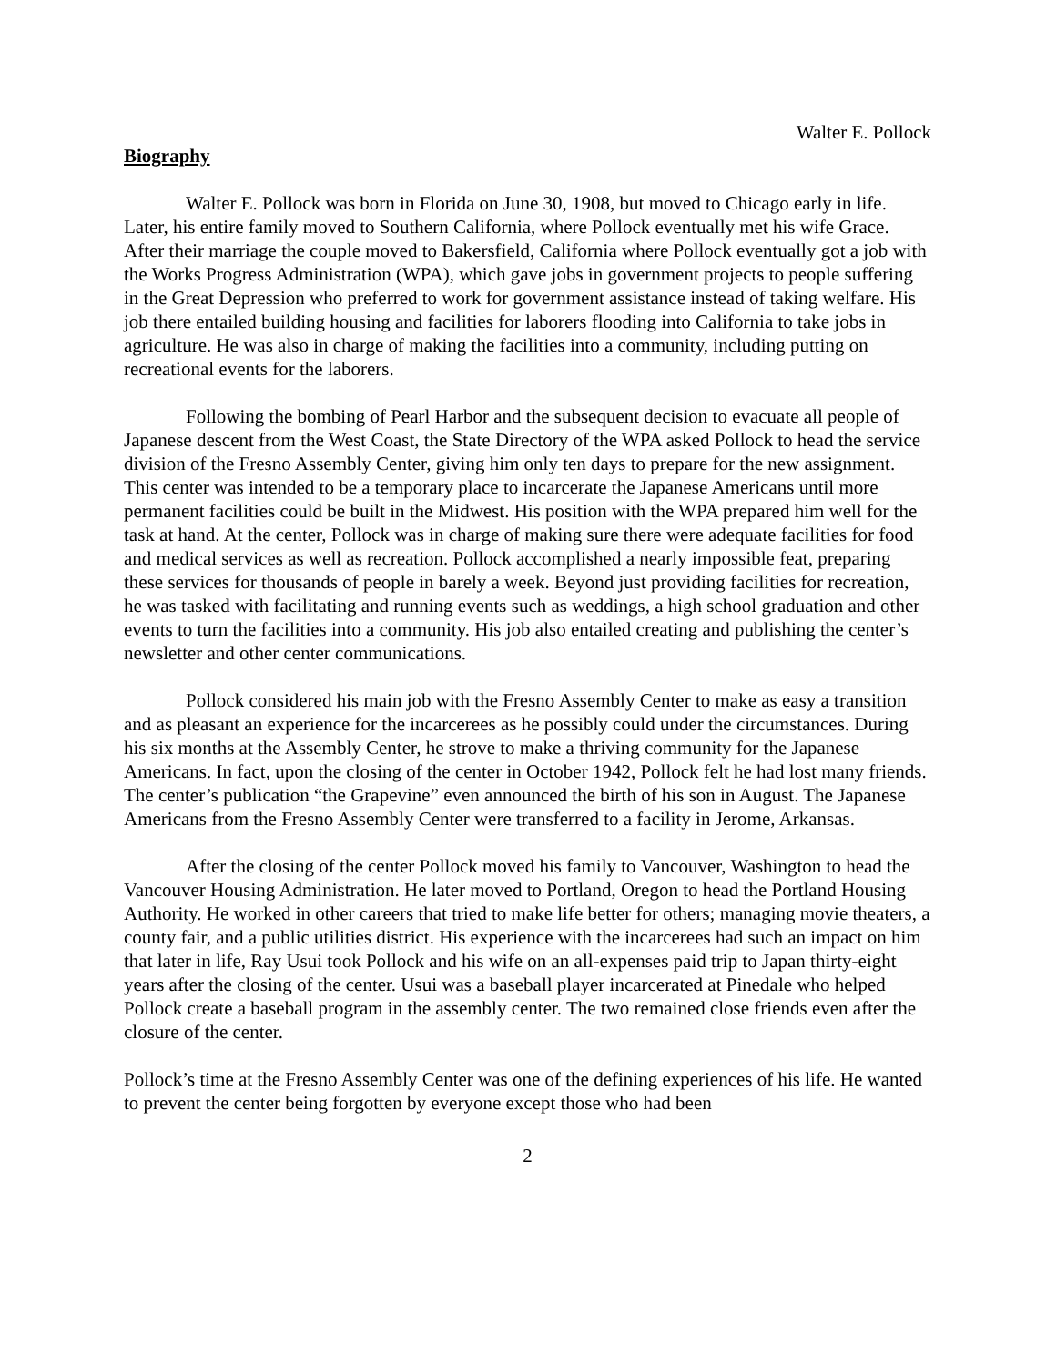Walter E. Pollock
Biography
Walter E. Pollock was born in Florida on June 30, 1908, but moved to Chicago early in life. Later, his entire family moved to Southern California, where Pollock eventually met his wife Grace. After their marriage the couple moved to Bakersfield, California where Pollock eventually got a job with the Works Progress Administration (WPA), which gave jobs in government projects to people suffering in the Great Depression who preferred to work for government assistance instead of taking welfare. His job there entailed building housing and facilities for laborers flooding into California to take jobs in agriculture. He was also in charge of making the facilities into a community, including putting on recreational events for the laborers.
Following the bombing of Pearl Harbor and the subsequent decision to evacuate all people of Japanese descent from the West Coast, the State Directory of the WPA asked Pollock to head the service division of the Fresno Assembly Center, giving him only ten days to prepare for the new assignment. This center was intended to be a temporary place to incarcerate the Japanese Americans until more permanent facilities could be built in the Midwest. His position with the WPA prepared him well for the task at hand. At the center, Pollock was in charge of making sure there were adequate facilities for food and medical services as well as recreation. Pollock accomplished a nearly impossible feat, preparing these services for thousands of people in barely a week. Beyond just providing facilities for recreation, he was tasked with facilitating and running events such as weddings, a high school graduation and other events to turn the facilities into a community. His job also entailed creating and publishing the center’s newsletter and other center communications.
Pollock considered his main job with the Fresno Assembly Center to make as easy a transition and as pleasant an experience for the incarcerees as he possibly could under the circumstances. During his six months at the Assembly Center, he strove to make a thriving community for the Japanese Americans. In fact, upon the closing of the center in October 1942, Pollock felt he had lost many friends. The center’s publication “the Grapevine” even announced the birth of his son in August. The Japanese Americans from the Fresno Assembly Center were transferred to a facility in Jerome, Arkansas.
After the closing of the center Pollock moved his family to Vancouver, Washington to head the Vancouver Housing Administration. He later moved to Portland, Oregon to head the Portland Housing Authority. He worked in other careers that tried to make life better for others; managing movie theaters, a county fair, and a public utilities district. His experience with the incarcerees had such an impact on him that later in life, Ray Usui took Pollock and his wife on an all-expenses paid trip to Japan thirty-eight years after the closing of the center. Usui was a baseball player incarcerated at Pinedale who helped Pollock create a baseball program in the assembly center. The two remained close friends even after the closure of the center.
Pollock’s time at the Fresno Assembly Center was one of the defining experiences of his life. He wanted to prevent the center being forgotten by everyone except those who had been
2